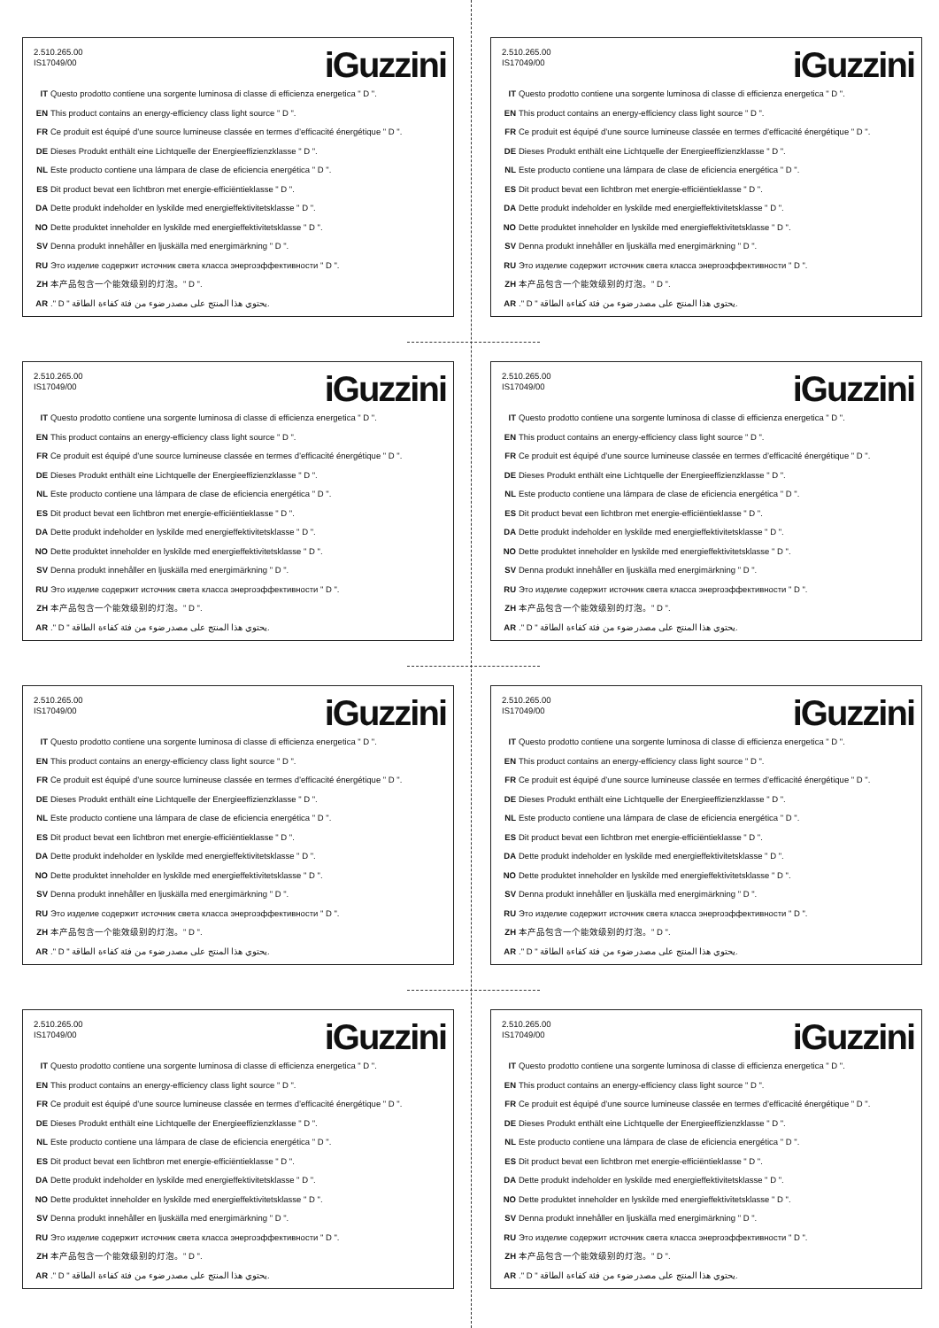2.510.265.00
IS17049/00
iGuzzini
IT Questo prodotto contiene una sorgente luminosa di classe di efficienza energetica " D ".
EN This product contains an energy-efficiency class light source " D ".
FR Ce produit est équipé d’une source lumineuse classée en termes d’efficacité énergétique " D ".
DE Dieses Produkt enthält eine Lichtquelle der Energieeffizienzklasse " D ".
NL Este producto contiene una lámpara de clase de eficiencia energética " D ".
ES Dit product bevat een lichtbron met energie-efficiëntieklasse " D ".
DA Dette produkt indeholder en lyskilde med energieffektivitetsklasse " D ".
NO Dette produktet inneholder en lyskilde med energieffektivitetsklasse " D ".
SV Denna produkt innehåller en ljuskälla med energimärkning " D ".
RU Это изделие содержит источник света класса энергоэффективности " D ".
ZH 本产品包含一个能效级别的灯泡。" D ".
AR." D " يحتوي هذا المنتج على مصدر ضوء من فئة كفاءة الطاقة.
2.510.265.00
IS17049/00
iGuzzini
IT Questo prodotto contiene una sorgente luminosa di classe di efficienza energetica " D ".
EN This product contains an energy-efficiency class light source " D ".
FR Ce produit est équipé d’une source lumineuse classée en termes d’efficacité énergétique " D ".
DE Dieses Produkt enthält eine Lichtquelle der Energieeffizienzklasse " D ".
NL Este producto contiene una lámpara de clase de eficiencia energética " D ".
ES Dit product bevat een lichtbron met energie-efficiëntieklasse " D ".
DA Dette produkt indeholder en lyskilde med energieffektivitetsklasse " D ".
NO Dette produktet inneholder en lyskilde med energieffektivitetsklasse " D ".
SV Denna produkt innehåller en ljuskälla med energimärkning " D ".
RU Это изделие содержит источник света класса энергоэффективности " D ".
ZH 本产品包含一个能效级别的灯泡。" D ".
AR." D " يحتوي هذا المنتج على مصدر ضوء من فئة كفاءة الطاقة.
2.510.265.00
IS17049/00
iGuzzini
IT Questo prodotto contiene una sorgente luminosa di classe di efficienza energetica " D ".
EN This product contains an energy-efficiency class light source " D ".
FR Ce produit est équipé d’une source lumineuse classée en termes d’efficacité énergétique " D ".
DE Dieses Produkt enthält eine Lichtquelle der Energieeffizienzklasse " D ".
NL Este producto contiene una lámpara de clase de eficiencia energética " D ".
ES Dit product bevat een lichtbron met energie-efficiëntieklasse " D ".
DA Dette produkt indeholder en lyskilde med energieffektivitetsklasse " D ".
NO Dette produktet inneholder en lyskilde med energieffektivitetsklasse " D ".
SV Denna produkt innehåller en ljuskälla med energimärkning " D ".
RU Это изделие содержит источник света класса энергоэффективности " D ".
ZH 本产品包含一个能效级别的灯泡。" D ".
AR." D " يحتوي هذا المنتج على مصدر ضوء من فئة كفاءة الطاقة.
2.510.265.00
IS17049/00
iGuzzini
IT Questo prodotto contiene una sorgente luminosa di classe di efficienza energetica " D ".
EN This product contains an energy-efficiency class light source " D ".
FR Ce produit est équipé d’une source lumineuse classée en termes d’efficacité énergétique " D ".
DE Dieses Produkt enthält eine Lichtquelle der Energieeffizienzklasse " D ".
NL Este producto contiene una lámpara de clase de eficiencia energética " D ".
ES Dit product bevat een lichtbron met energie-efficiëntieklasse " D ".
DA Dette produkt indeholder en lyskilde med energieffektivitetsklasse " D ".
NO Dette produktet inneholder en lyskilde med energieffektivitetsklasse " D ".
SV Denna produkt innehåller en ljuskälla med energimärkning " D ".
RU Это изделие содержит источник света класса энергоэффективности " D ".
ZH 本产品包含一个能效级别的灯泡。" D ".
AR." D " يحتوي هذا المنتج على مصدر ضوء من فئة كفاءة الطاقة.
2.510.265.00
IS17049/00
iGuzzini
IT Questo prodotto contiene una sorgente luminosa di classe di efficienza energetica " D ".
EN This product contains an energy-efficiency class light source " D ".
FR Ce produit est équipé d’une source lumineuse classée en termes d’efficacité énergétique " D ".
DE Dieses Produkt enthält eine Lichtquelle der Energieeffizienzklasse " D ".
NL Este producto contiene una lámpara de clase de eficiencia energética " D ".
ES Dit product bevat een lichtbron met energie-efficiëntieklasse " D ".
DA Dette produkt indeholder en lyskilde med energieffektivitetsklasse " D ".
NO Dette produktet inneholder en lyskilde med energieffektivitetsklasse " D ".
SV Denna produkt innehåller en ljuskälla med energimärkning " D ".
RU Это изделие содержит источник света класса энергоэффективности " D ".
ZH 本产品包含一个能效级别的灯泡。" D ".
AR." D " يحتوي هذا المنتج على مصدر ضوء من فئة كفاءة الطاقة.
2.510.265.00
IS17049/00
iGuzzini
IT Questo prodotto contiene una sorgente luminosa di classe di efficienza energetica " D ".
EN This product contains an energy-efficiency class light source " D ".
FR Ce produit est équipé d’une source lumineuse classée en termes d’efficacité énergétique " D ".
DE Dieses Produkt enthält eine Lichtquelle der Energieeffizienzklasse " D ".
NL Este producto contiene una lámpara de clase de eficiencia energética " D ".
ES Dit product bevat een lichtbron met energie-efficiëntieklasse " D ".
DA Dette produkt indeholder en lyskilde med energieffektivitetsklasse " D ".
NO Dette produktet inneholder en lyskilde med energieffektivitetsklasse " D ".
SV Denna produkt innehåller en ljuskälla med energimärkning " D ".
RU Это изделие содержит источник света класса энергоэффективности " D ".
ZH 本产品包含一个能效级别的灯泡。" D ".
AR." D " يحتوي هذا المنتج على مصدر ضوء من فئة كفاءة الطاقة.
2.510.265.00
IS17049/00
iGuzzini
IT Questo prodotto contiene una sorgente luminosa di classe di efficienza energetica " D ".
EN This product contains an energy-efficiency class light source " D ".
FR Ce produit est équipé d’une source lumineuse classée en termes d’efficacité énergétique " D ".
DE Dieses Produkt enthält eine Lichtquelle der Energieeffizienzklasse " D ".
NL Este producto contiene una lámpara de clase de eficiencia energética " D ".
ES Dit product bevat een lichtbron met energie-efficiëntieklasse " D ".
DA Dette produkt indeholder en lyskilde med energieffektivitetsklasse " D ".
NO Dette produktet inneholder en lyskilde med energieffektivitetsklasse " D ".
SV Denna produkt innehåller en ljuskälla med energimärkning " D ".
RU Это изделие содержит источник света класса энергоэффективности " D ".
ZH 本产品包含一个能效级别的灯泡。" D ".
AR." D " يحتوي هذا المنتج على مصدر ضوء من فئة كفاءة الطاقة.
2.510.265.00
IS17049/00
iGuzzini
IT Questo prodotto contiene una sorgente luminosa di classe di efficienza energetica " D ".
EN This product contains an energy-efficiency class light source " D ".
FR Ce produit est équipé d’une source lumineuse classée en termes d’efficacité énergétique " D ".
DE Dieses Produkt enthält eine Lichtquelle der Energieeffizienzklasse " D ".
NL Este producto contiene una lámpara de clase de eficiencia energética " D ".
ES Dit product bevat een lichtbron met energie-efficiëntieklasse " D ".
DA Dette produkt indeholder en lyskilde med energieffektivitetsklasse " D ".
NO Dette produktet inneholder en lyskilde med energieffektivitetsklasse " D ".
SV Denna produkt innehåller en ljuskälla med energimärkning " D ".
RU Это изделие содержит источник света класса энергоэффективности " D ".
ZH 本产品包含一个能效级别的灯泡。" D ".
AR." D " يحتوي هذا المنتج على مصدر ضوء من فئة كفاءة الطاقة.